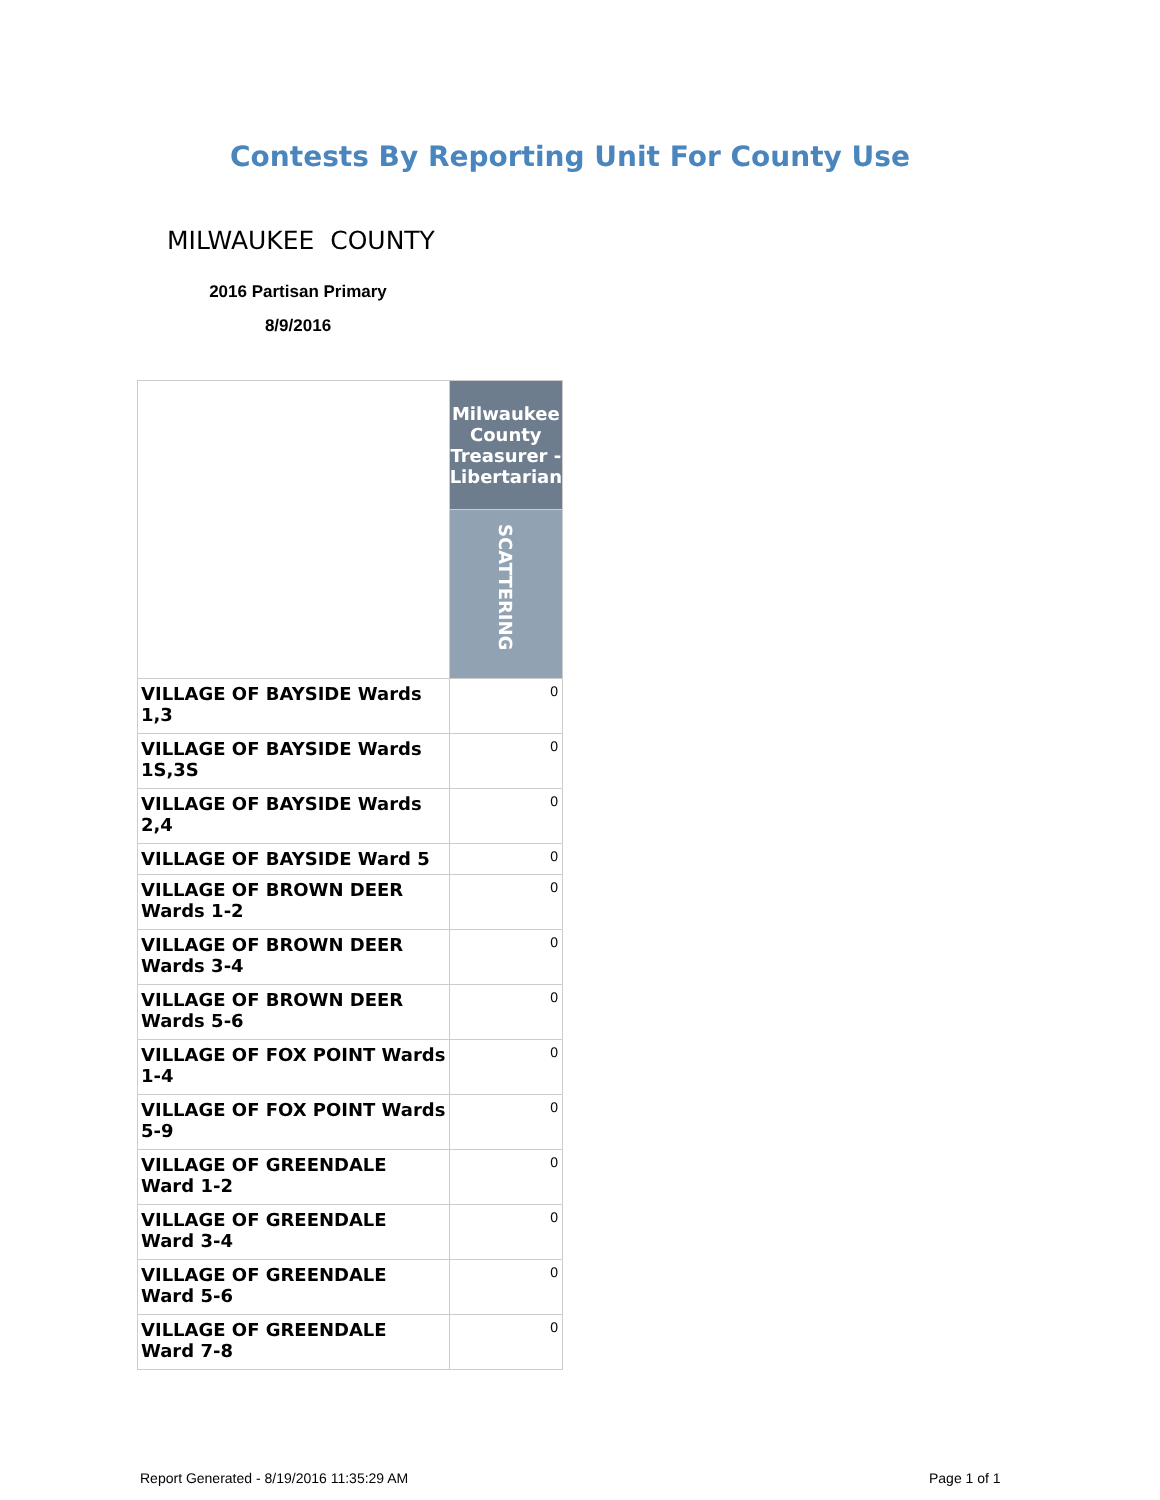Contests By Reporting Unit For County Use
MILWAUKEE COUNTY
2016 Partisan Primary
8/9/2016
| | Milwaukee County Treasurer - Libertarian |
| | SCATTERING |
| VILLAGE OF BAYSIDE Wards 1,3 | 0 |
| VILLAGE OF BAYSIDE Wards 1S,3S | 0 |
| VILLAGE OF BAYSIDE Wards 2,4 | 0 |
| VILLAGE OF BAYSIDE Ward 5 | 0 |
| VILLAGE OF BROWN DEER Wards 1-2 | 0 |
| VILLAGE OF BROWN DEER Wards 3-4 | 0 |
| VILLAGE OF BROWN DEER Wards 5-6 | 0 |
| VILLAGE OF FOX POINT Wards 1-4 | 0 |
| VILLAGE OF FOX POINT Wards 5-9 | 0 |
| VILLAGE OF GREENDALE Ward 1-2 | 0 |
| VILLAGE OF GREENDALE Ward 3-4 | 0 |
| VILLAGE OF GREENDALE Ward 5-6 | 0 |
| VILLAGE OF GREENDALE Ward 7-8 | 0 |
Report Generated - 8/19/2016 11:35:29 AM
Page 1 of 1